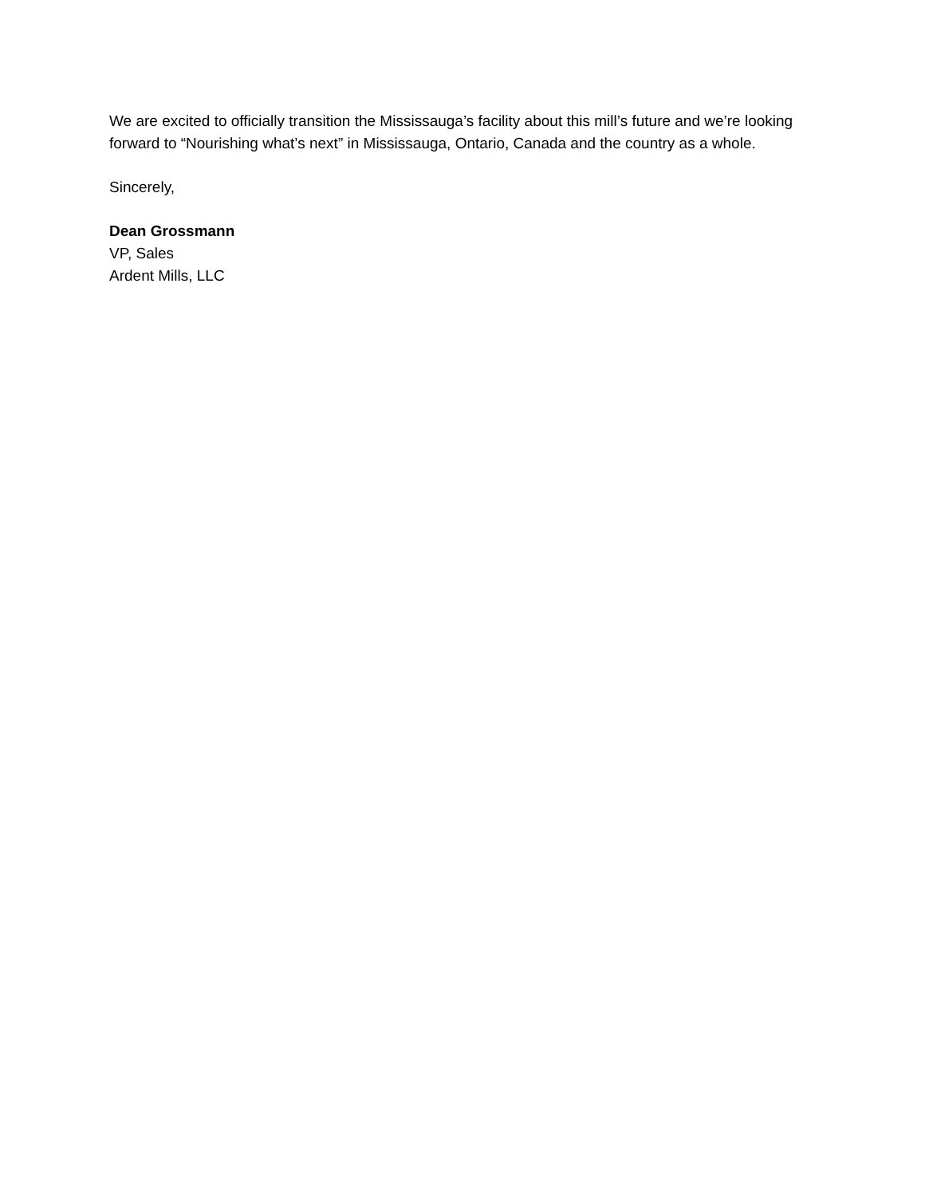We are excited to officially transition the Mississauga’s facility about this mill’s future and we’re looking forward to “Nourishing what’s next” in Mississauga, Ontario, Canada and the country as a whole.
Sincerely,
Dean Grossmann
VP, Sales
Ardent Mills, LLC